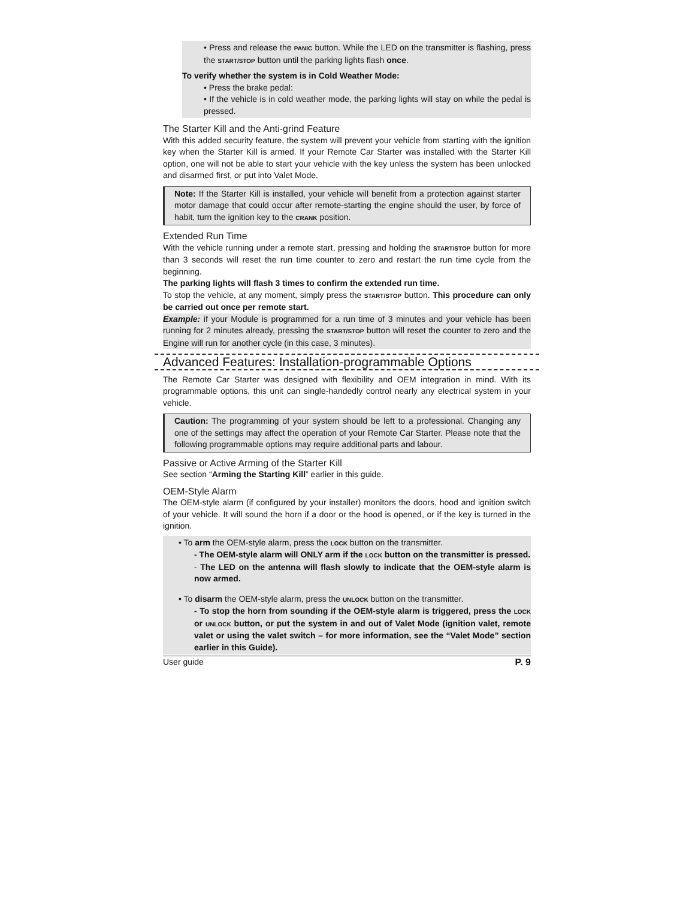• Press and release the PANIC button. While the LED on the transmitter is flashing, press the START/STOP button until the parking lights flash once.
To verify whether the system is in Cold Weather Mode:
• Press the brake pedal:
• If the vehicle is in cold weather mode, the parking lights will stay on while the pedal is pressed.
The Starter Kill and the Anti-grind Feature
With this added security feature, the system will prevent your vehicle from starting with the ignition key when the Starter Kill is armed. If your Remote Car Starter was installed with the Starter Kill option, one will not be able to start your vehicle with the key unless the system has been unlocked and disarmed first, or put into Valet Mode.
Note: If the Starter Kill is installed, your vehicle will benefit from a protection against starter motor damage that could occur after remote-starting the engine should the user, by force of habit, turn the ignition key to the CRANK position.
Extended Run Time
With the vehicle running under a remote start, pressing and holding the START/STOP button for more than 3 seconds will reset the run time counter to zero and restart the run time cycle from the beginning.
The parking lights will flash 3 times to confirm the extended run time.
To stop the vehicle, at any moment, simply press the START/STOP button. This procedure can only be carried out once per remote start.
Example: if your Module is programmed for a run time of 3 minutes and your vehicle has been running for 2 minutes already, pressing the START/STOP button will reset the counter to zero and the Engine will run for another cycle (in this case, 3 minutes).
Advanced Features: Installation-programmable Options
The Remote Car Starter was designed with flexibility and OEM integration in mind. With its programmable options, this unit can single-handedly control nearly any electrical system in your vehicle.
Caution: The programming of your system should be left to a professional. Changing any one of the settings may affect the operation of your Remote Car Starter. Please note that the following programmable options may require additional parts and labour.
Passive or Active Arming of the Starter Kill
See section “Arming the Starting Kill” earlier in this guide.
OEM-Style Alarm
The OEM-style alarm (if configured by your installer) monitors the doors, hood and ignition switch of your vehicle. It will sound the horn if a door or the hood is opened, or if the key is turned in the ignition.
• To arm the OEM-style alarm, press the LOCK button on the transmitter.
- The OEM-style alarm will ONLY arm if the LOCK button on the transmitter is pressed.
- The LED on the antenna will flash slowly to indicate that the OEM-style alarm is now armed.
• To disarm the OEM-style alarm, press the UNLOCK button on the transmitter.
- To stop the horn from sounding if the OEM-style alarm is triggered, press the LOCK or UNLOCK button, or put the system in and out of Valet Mode (ignition valet, remote valet or using the valet switch – for more information, see the “Valet Mode” section earlier in this Guide).
User guide P. 9